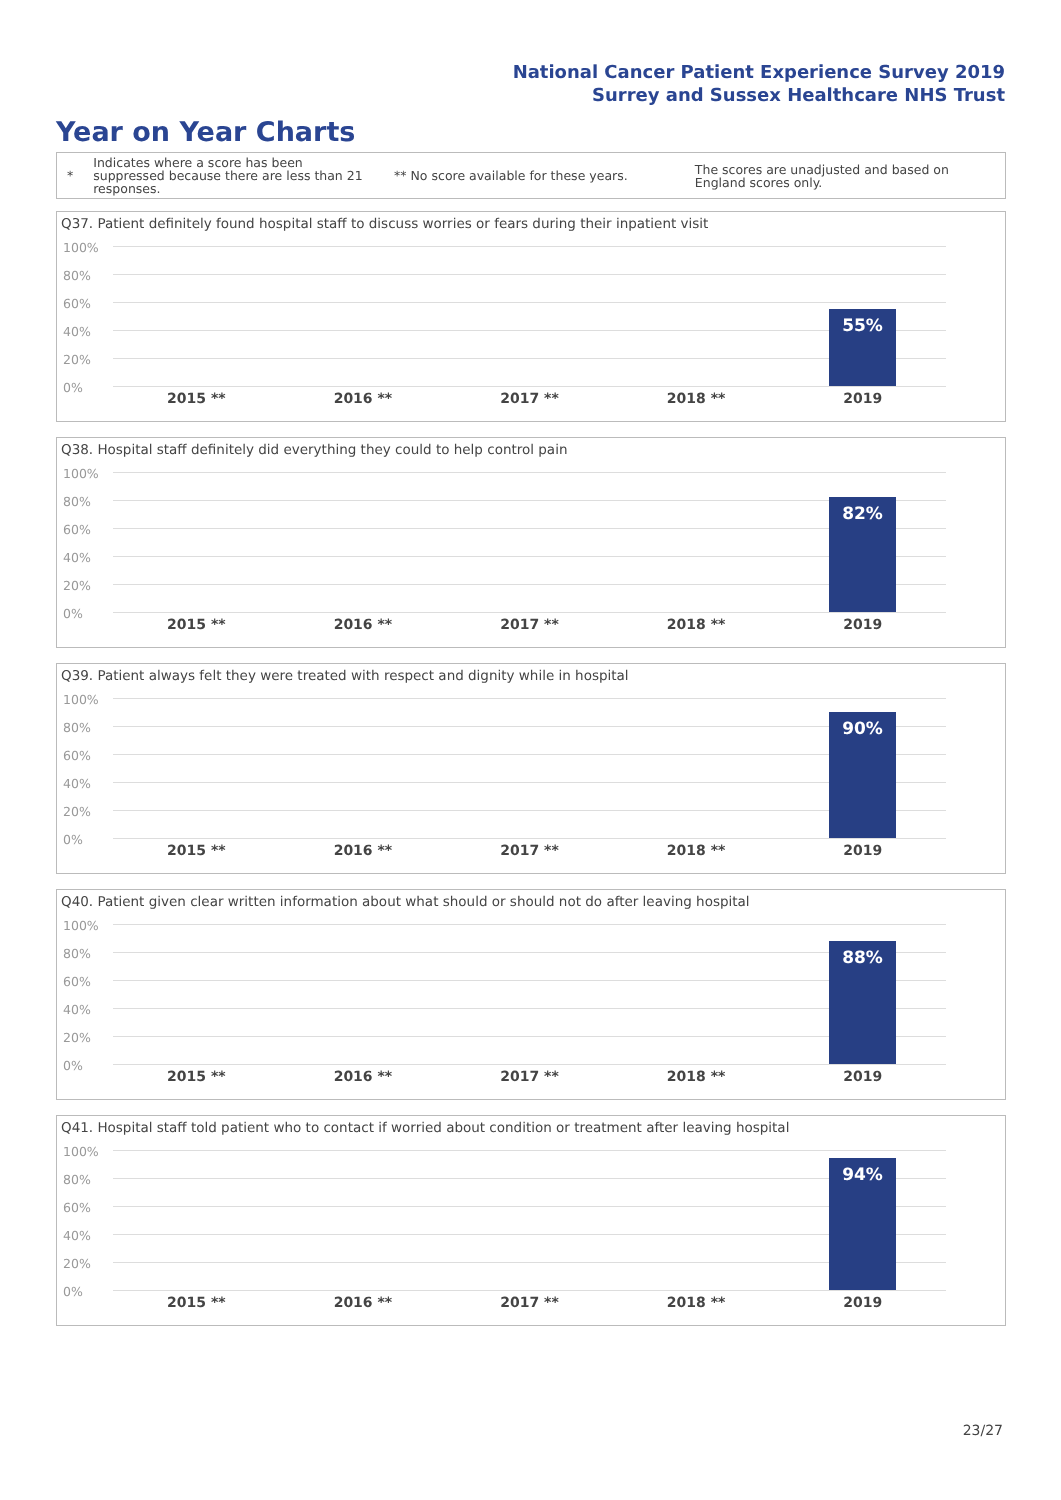National Cancer Patient Experience Survey 2019
Surrey and Sussex Healthcare NHS Trust
Year on Year Charts
*
Indicates where a score has been suppressed because there are less than 21 responses.
** No score available for these years.
The scores are unadjusted and based on England scores only.
Q37. Patient definitely found hospital staff to discuss worries or fears during their inpatient visit
100%
80%
60%
40%
20%
0%
55%
2015 ** 2016 ** 2017 ** 2018 ** 2019
Q38. Hospital staff definitely did everything they could to help control pain
100%
80%
60%
40%
20%
0%
82%
2015 ** 2016 ** 2017 ** 2018 ** 2019
Q39. Patient always felt they were treated with respect and dignity while in hospital
100%
80%
60%
40%
20%
0%
90%
2015 ** 2016 ** 2017 ** 2018 ** 2019
Q40. Patient given clear written information about what should or should not do after leaving hospital
100%
80%
60%
40%
20%
0%
88%
2015 ** 2016 ** 2017 ** 2018 ** 2019
Q41. Hospital staff told patient who to contact if worried about condition or treatment after leaving hospital
100%
80%
60%
40%
20%
0%
94%
2015 ** 2016 ** 2017 ** 2018 ** 2019
23/27